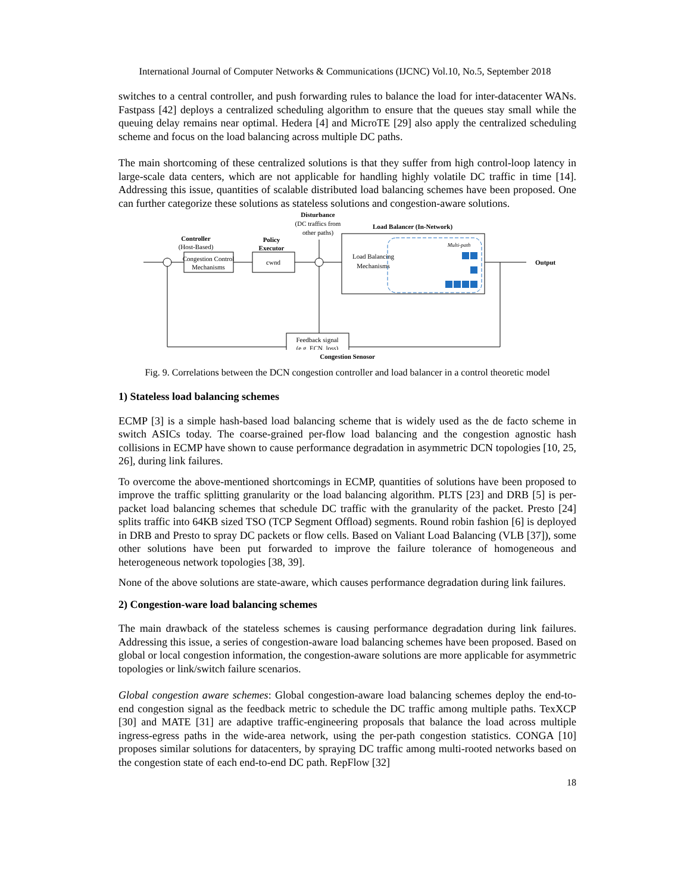International Journal of Computer Networks & Communications (IJCNC) Vol.10, No.5, September 2018
switches to a central controller, and push forwarding rules to balance the load for inter-datacenter WANs. Fastpass [42] deploys a centralized scheduling algorithm to ensure that the queues stay small while the queuing delay remains near optimal. Hedera [4] and MicroTE [29] also apply the centralized scheduling scheme and focus on the load balancing across multiple DC paths.
The main shortcoming of these centralized solutions is that they suffer from high control-loop latency in large-scale data centers, which are not applicable for handling highly volatile DC traffic in time [14]. Addressing this issue, quantities of scalable distributed load balancing schemes have been proposed. One can further categorize these solutions as stateless solutions and congestion-aware solutions.
Disturbance
(DC traffics from
other paths)
Controller
(Host-Based)
Policy
Executor
Load Balancer (In-Network)
Congestion Control
Mechanisms
cwnd
Load Balancing
Mechanisms
Multi-path
Output
Feedback signal
(e.g. ECN, loss)
Congestion Senosor
Fig. 9. Correlations between the DCN congestion controller and load balancer in a control theoretic model
1) Stateless load balancing schemes
ECMP [3] is a simple hash-based load balancing scheme that is widely used as the de facto scheme in switch ASICs today. The coarse-grained per-flow load balancing and the congestion agnostic hash collisions in ECMP have shown to cause performance degradation in asymmetric DCN topologies [10, 25, 26], during link failures.
To overcome the above-mentioned shortcomings in ECMP, quantities of solutions have been proposed to improve the traffic splitting granularity or the load balancing algorithm. PLTS [23] and DRB [5] is per-packet load balancing schemes that schedule DC traffic with the granularity of the packet. Presto [24] splits traffic into 64KB sized TSO (TCP Segment Offload) segments. Round robin fashion [6] is deployed in DRB and Presto to spray DC packets or flow cells. Based on Valiant Load Balancing (VLB [37]), some other solutions have been put forwarded to improve the failure tolerance of homogeneous and heterogeneous network topologies [38, 39].
None of the above solutions are state-aware, which causes performance degradation during link failures.
2) Congestion-ware load balancing schemes
The main drawback of the stateless schemes is causing performance degradation during link failures. Addressing this issue, a series of congestion-aware load balancing schemes have been proposed. Based on global or local congestion information, the congestion-aware solutions are more applicable for asymmetric topologies or link/switch failure scenarios.
Global congestion aware schemes: Global congestion-aware load balancing schemes deploy the end-to-end congestion signal as the feedback metric to schedule the DC traffic among multiple paths. TexXCP [30] and MATE [31] are adaptive traffic-engineering proposals that balance the load across multiple ingress-egress paths in the wide-area network, using the per-path congestion statistics. CONGA [10] proposes similar solutions for datacenters, by spraying DC traffic among multi-rooted networks based on the congestion state of each end-to-end DC path. RepFlow [32]
18